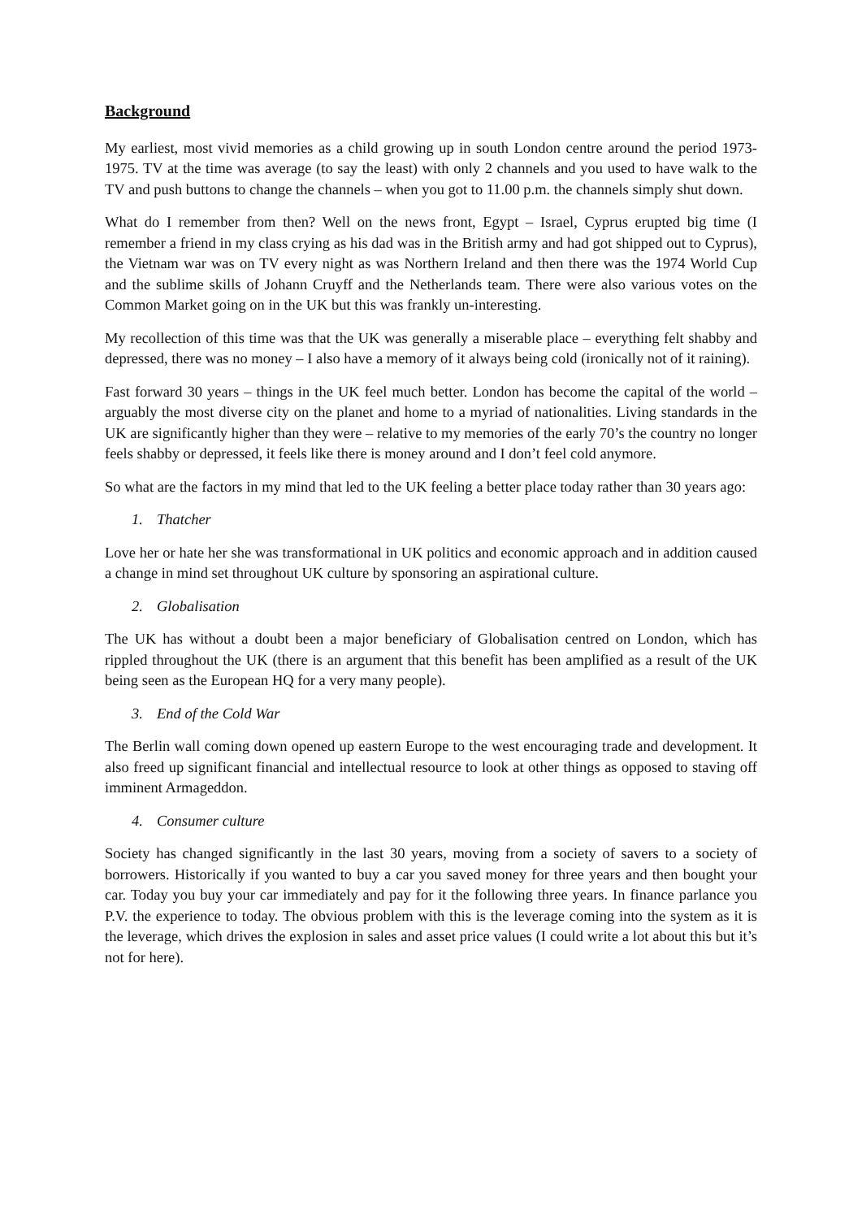Background
My earliest, most vivid memories as a child growing up in south London centre around the period 1973-1975. TV at the time was average (to say the least) with only 2 channels and you used to have walk to the TV and push buttons to change the channels – when you got to 11.00 p.m. the channels simply shut down.
What do I remember from then? Well on the news front, Egypt – Israel, Cyprus erupted big time (I remember a friend in my class crying as his dad was in the British army and had got shipped out to Cyprus), the Vietnam war was on TV every night as was Northern Ireland and then there was the 1974 World Cup and the sublime skills of Johann Cruyff and the Netherlands team. There were also various votes on the Common Market going on in the UK but this was frankly un-interesting.
My recollection of this time was that the UK was generally a miserable place – everything felt shabby and depressed, there was no money – I also have a memory of it always being cold (ironically not of it raining).
Fast forward 30 years – things in the UK feel much better. London has become the capital of the world – arguably the most diverse city on the planet and home to a myriad of nationalities. Living standards in the UK are significantly higher than they were – relative to my memories of the early 70’s the country no longer feels shabby or depressed, it feels like there is money around and I don’t feel cold anymore.
So what are the factors in my mind that led to the UK feeling a better place today rather than 30 years ago:
1. Thatcher
Love her or hate her she was transformational in UK politics and economic approach and in addition caused a change in mind set throughout UK culture by sponsoring an aspirational culture.
2. Globalisation
The UK has without a doubt been a major beneficiary of Globalisation centred on London, which has rippled throughout the UK (there is an argument that this benefit has been amplified as a result of the UK being seen as the European HQ for a very many people).
3. End of the Cold War
The Berlin wall coming down opened up eastern Europe to the west encouraging trade and development. It also freed up significant financial and intellectual resource to look at other things as opposed to staving off imminent Armageddon.
4. Consumer culture
Society has changed significantly in the last 30 years, moving from a society of savers to a society of borrowers. Historically if you wanted to buy a car you saved money for three years and then bought your car. Today you buy your car immediately and pay for it the following three years. In finance parlance you P.V. the experience to today. The obvious problem with this is the leverage coming into the system as it is the leverage, which drives the explosion in sales and asset price values (I could write a lot about this but it’s not for here).